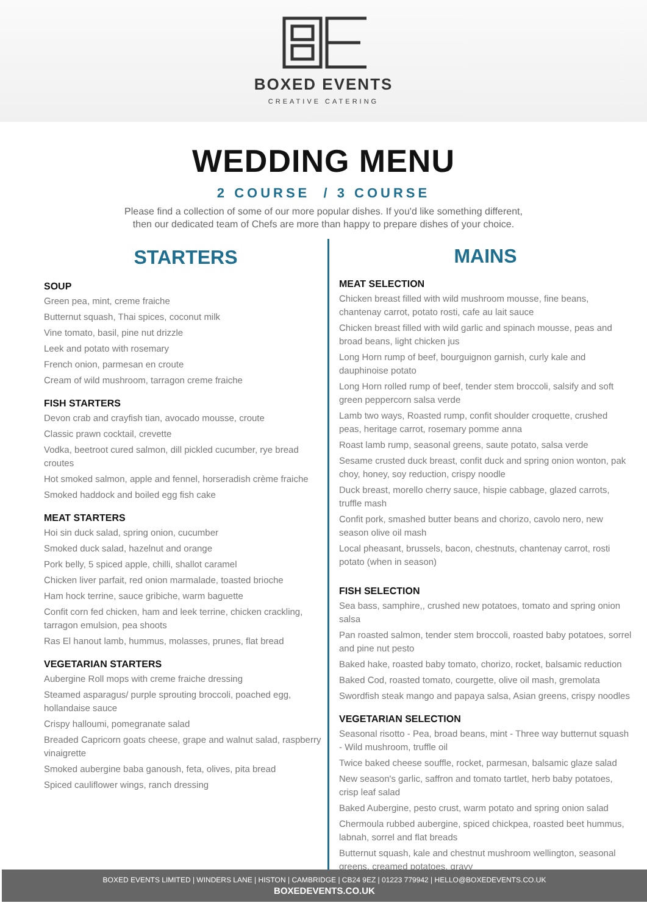BOXED EVENTS
CREATIVE CATERING
WEDDING MENU
2 COURSE / 3 COURSE
Please find a collection of some of our more popular dishes. If you'd like something different,
then our dedicated team of Chefs are more than happy to prepare dishes of your choice.
STARTERS
SOUP
Green pea, mint, creme fraiche
Butternut squash, Thai spices, coconut milk
Vine tomato, basil, pine nut drizzle
Leek and potato with rosemary
French onion, parmesan en croute
Cream of wild mushroom, tarragon creme fraiche
FISH STARTERS
Devon crab and crayfish tian, avocado mousse, croute
Classic prawn cocktail, crevette
Vodka, beetroot cured salmon, dill pickled cucumber, rye bread croutes
Hot smoked salmon, apple and fennel, horseradish crème fraiche
Smoked haddock and boiled egg fish cake
MEAT STARTERS
Hoi sin duck salad, spring onion, cucumber
Smoked duck salad, hazelnut and orange
Pork belly, 5 spiced apple, chilli, shallot caramel
Chicken liver parfait, red onion marmalade, toasted brioche
Ham hock terrine, sauce gribiche, warm baguette
Confit corn fed chicken, ham and leek terrine, chicken crackling, tarragon emulsion, pea shoots
Ras El hanout lamb, hummus, molasses, prunes, flat bread
VEGETARIAN STARTERS
Aubergine Roll mops with creme fraiche dressing
Steamed asparagus/ purple sprouting broccoli, poached egg, hollandaise sauce
Crispy halloumi, pomegranate salad
Breaded Capricorn goats cheese, grape and walnut salad, raspberry vinaigrette
Smoked aubergine baba ganoush, feta, olives, pita bread
Spiced cauliflower wings, ranch dressing
MAINS
MEAT SELECTION
Chicken breast filled with wild mushroom mousse, fine beans, chantenay carrot, potato rosti, cafe au lait sauce
Chicken breast filled with wild garlic and spinach mousse, peas and broad beans, light chicken jus
Long Horn rump of beef, bourguignon garnish, curly kale and dauphinoise potato
Long Horn rolled rump of beef, tender stem broccoli, salsify and soft green peppercorn salsa verde
Lamb two ways, Roasted rump, confit shoulder croquette, crushed peas, heritage carrot, rosemary pomme anna
Roast lamb rump, seasonal greens, saute potato, salsa verde
Sesame crusted duck breast, confit duck and spring onion wonton, pak choy, honey, soy reduction, crispy noodle
Duck breast, morello cherry sauce, hispie cabbage, glazed carrots, truffle mash
Confit pork, smashed butter beans and chorizo, cavolo nero, new season olive oil mash
Local pheasant, brussels, bacon, chestnuts, chantenay carrot, rosti potato (when in season)
FISH SELECTION
Sea bass, samphire,, crushed new potatoes, tomato and spring onion salsa
Pan roasted salmon, tender stem broccoli, roasted baby potatoes, sorrel and pine nut pesto
Baked hake, roasted baby tomato, chorizo, rocket, balsamic reduction
Baked Cod, roasted tomato, courgette, olive oil mash, gremolata
Swordfish steak mango and papaya salsa, Asian greens, crispy noodles
VEGETARIAN SELECTION
Seasonal risotto - Pea, broad beans, mint - Three way butternut squash - Wild mushroom, truffle oil
Twice baked cheese souffle, rocket, parmesan, balsamic glaze salad
New season's garlic, saffron and tomato tartlet, herb baby potatoes, crisp leaf salad
Baked Aubergine, pesto crust, warm potato and spring onion salad
Chermoula rubbed aubergine, spiced chickpea, roasted beet hummus, labnah, sorrel and flat breads
Butternut squash, kale and chestnut mushroom wellington, seasonal greens, creamed potatoes, gravy
BOXED EVENTS LIMITED | WINDERS LANE | HISTON | CAMBRIDGE | CB24 9EZ | 01223 779942 | HELLO@BOXEDEVENTS.CO.UK
BOXEDEVENTS.CO.UK